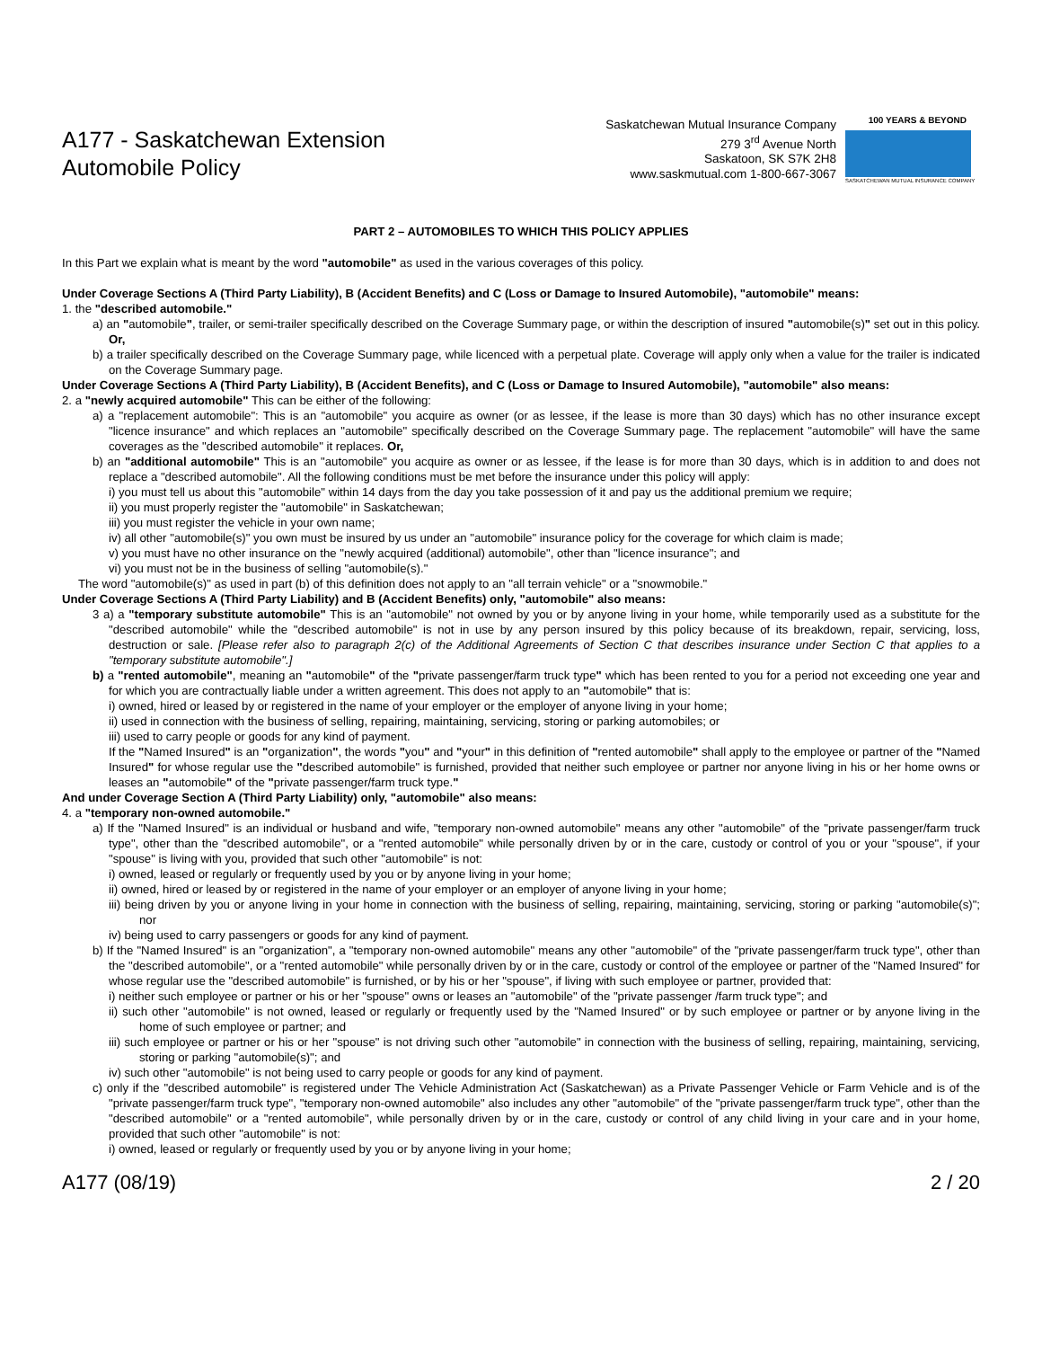A177 - Saskatchewan Extension
Automobile Policy
Saskatchewan Mutual Insurance Company
279 3<sup>rd</sup> Avenue North
Saskatoon, SK S7K 2H8
www.saskmutual.com 1-800-667-3067
100 YEARS & BEYOND
SASKATCHEWAN MUTUAL INSURANCE COMPANY
PART 2 – AUTOMOBILES TO WHICH THIS POLICY APPLIES
In this Part we explain what is meant by the word "automobile" as used in the various coverages of this policy.
Under Coverage Sections A (Third Party Liability), B (Accident Benefits) and C (Loss or Damage to Insured Automobile), "automobile" means:
1. the "described automobile."
a) an "automobile", trailer, or semi-trailer specifically described on the Coverage Summary page, or within the description of insured "automobile(s)" set out in this policy. Or,
b) a trailer specifically described on the Coverage Summary page, while licenced with a perpetual plate. Coverage will apply only when a value for the trailer is indicated on the Coverage Summary page.
Under Coverage Sections A (Third Party Liability), B (Accident Benefits), and C (Loss or Damage to Insured Automobile), "automobile" also means:
2. a "newly acquired automobile" This can be either of the following:
a) a "replacement automobile": This is an "automobile" you acquire as owner (or as lessee, if the lease is more than 30 days) which has no other insurance except "licence insurance" and which replaces an "automobile" specifically described on the Coverage Summary page. The replacement "automobile" will have the same coverages as the "described automobile" it replaces. Or,
b) an "additional automobile" This is an "automobile" you acquire as owner or as lessee, if the lease is for more than 30 days, which is in addition to and does not replace a "described automobile". All the following conditions must be met before the insurance under this policy will apply:
i) you must tell us about this "automobile" within 14 days from the day you take possession of it and pay us the additional premium we require;
ii) you must properly register the "automobile" in Saskatchewan;
iii) you must register the vehicle in your own name;
iv) all other "automobile(s)" you own must be insured by us under an "automobile" insurance policy for the coverage for which claim is made;
v) you must have no other insurance on the "newly acquired (additional) automobile", other than "licence insurance"; and
vi) you must not be in the business of selling "automobile(s)."
The word "automobile(s)" as used in part (b) of this definition does not apply to an "all terrain vehicle" or a "snowmobile."
Under Coverage Sections A (Third Party Liability) and B (Accident Benefits) only, "automobile" also means:
3 a) a "temporary substitute automobile" This is an "automobile" not owned by you or by anyone living in your home, while temporarily used as a substitute for the "described automobile" while the "described automobile" is not in use by any person insured by this policy because of its breakdown, repair, servicing, loss, destruction or sale. [Please refer also to paragraph 2(c) of the Additional Agreements of Section C that describes insurance under Section C that applies to a "temporary substitute automobile".]
b) a "rented automobile", meaning an "automobile" of the "private passenger/farm truck type" which has been rented to you for a period not exceeding one year and for which you are contractually liable under a written agreement. This does not apply to an "automobile" that is:
i) owned, hired or leased by or registered in the name of your employer or the employer of anyone living in your home;
ii) used in connection with the business of selling, repairing, maintaining, servicing, storing or parking automobiles; or
iii) used to carry people or goods for any kind of payment.
If the "Named Insured" is an "organization", the words "you" and "your" in this definition of "rented automobile" shall apply to the employee or partner of the "Named Insured" for whose regular use the "described automobile" is furnished, provided that neither such employee or partner nor anyone living in his or her home owns or leases an "automobile" of the "private passenger/farm truck type."
And under Coverage Section A (Third Party Liability) only, "automobile" also means:
4. a "temporary non-owned automobile."
a) If the "Named Insured" is an individual or husband and wife, "temporary non-owned automobile" means any other "automobile" of the "private passenger/farm truck type", other than the "described automobile", or a "rented automobile" while personally driven by or in the care, custody or control of you or your "spouse", if your "spouse" is living with you, provided that such other "automobile" is not:
i) owned, leased or regularly or frequently used by you or by anyone living in your home;
ii) owned, hired or leased by or registered in the name of your employer or an employer of anyone living in your home;
iii) being driven by you or anyone living in your home in connection with the business of selling, repairing, maintaining, servicing, storing or parking "automobile(s)"; nor
iv) being used to carry passengers or goods for any kind of payment.
b) If the "Named Insured" is an "organization", a "temporary non-owned automobile" means any other "automobile" of the "private passenger/farm truck type", other than the "described automobile", or a "rented automobile" while personally driven by or in the care, custody or control of the employee or partner of the "Named Insured" for whose regular use the "described automobile" is furnished, or by his or her "spouse", if living with such employee or partner, provided that:
i) neither such employee or partner or his or her "spouse" owns or leases an "automobile" of the "private passenger /farm truck type"; and
ii) such other "automobile" is not owned, leased or regularly or frequently used by the "Named Insured" or by such employee or partner or by anyone living in the home of such employee or partner; and
iii) such employee or partner or his or her "spouse" is not driving such other "automobile" in connection with the business of selling, repairing, maintaining, servicing, storing or parking "automobile(s)"; and
iv) such other "automobile" is not being used to carry people or goods for any kind of payment.
c) only if the "described automobile" is registered under The Vehicle Administration Act (Saskatchewan) as a Private Passenger Vehicle or Farm Vehicle and is of the "private passenger/farm truck type", "temporary non-owned automobile" also includes any other "automobile" of the "private passenger/farm truck type", other than the "described automobile" or a "rented automobile", while personally driven by or in the care, custody or control of any child living in your care and in your home, provided that such other "automobile" is not:
i) owned, leased or regularly or frequently used by you or by anyone living in your home;
A177 (08/19) 2 / 20